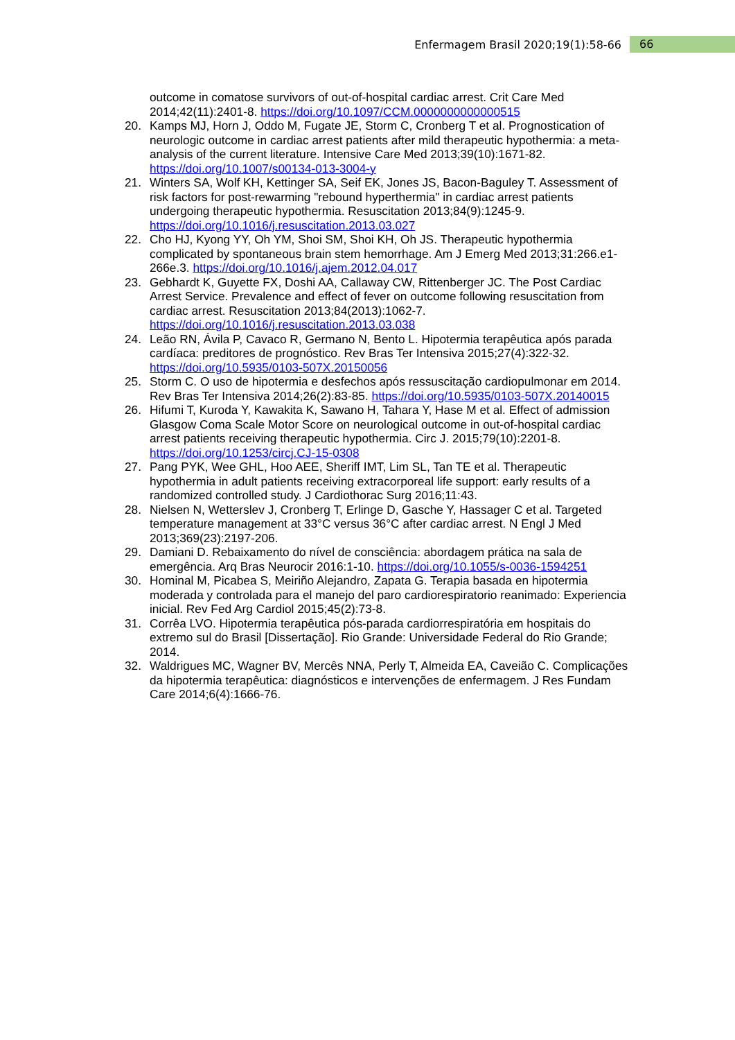Enfermagem Brasil 2020;19(1):58-66 66
outcome in comatose survivors of out-of-hospital cardiac arrest. Crit Care Med 2014;42(11):2401-8. https://doi.org/10.1097/CCM.0000000000000515
20. Kamps MJ, Horn J, Oddo M, Fugate JE, Storm C, Cronberg T et al. Prognostication of neurologic outcome in cardiac arrest patients after mild therapeutic hypothermia: a meta-analysis of the current literature. Intensive Care Med 2013;39(10):1671-82. https://doi.org/10.1007/s00134-013-3004-y
21. Winters SA, Wolf KH, Kettinger SA, Seif EK, Jones JS, Bacon-Baguley T. Assessment of risk factors for post-rewarming "rebound hyperthermia" in cardiac arrest patients undergoing therapeutic hypothermia. Resuscitation 2013;84(9):1245-9. https://doi.org/10.1016/j.resuscitation.2013.03.027
22. Cho HJ, Kyong YY, Oh YM, Shoi SM, Shoi KH, Oh JS. Therapeutic hypothermia complicated by spontaneous brain stem hemorrhage. Am J Emerg Med 2013;31:266.e1-266e.3. https://doi.org/10.1016/j.ajem.2012.04.017
23. Gebhardt K, Guyette FX, Doshi AA, Callaway CW, Rittenberger JC. The Post Cardiac Arrest Service. Prevalence and effect of fever on outcome following resuscitation from cardiac arrest. Resuscitation 2013;84(2013):1062-7. https://doi.org/10.1016/j.resuscitation.2013.03.038
24. Leão RN, Ávila P, Cavaco R, Germano N, Bento L. Hipotermia terapêutica após parada cardíaca: preditores de prognóstico. Rev Bras Ter Intensiva 2015;27(4):322-32. https://doi.org/10.5935/0103-507X.20150056
25. Storm C. O uso de hipotermia e desfechos após ressuscitação cardiopulmonar em 2014. Rev Bras Ter Intensiva 2014;26(2):83-85. https://doi.org/10.5935/0103-507X.20140015
26. Hifumi T, Kuroda Y, Kawakita K, Sawano H, Tahara Y, Hase M et al. Effect of admission Glasgow Coma Scale Motor Score on neurological outcome in out-of-hospital cardiac arrest patients receiving therapeutic hypothermia. Circ J. 2015;79(10):2201-8. https://doi.org/10.1253/circj.CJ-15-0308
27. Pang PYK, Wee GHL, Hoo AEE, Sheriff IMT, Lim SL, Tan TE et al. Therapeutic hypothermia in adult patients receiving extracorporeal life support: early results of a randomized controlled study. J Cardiothorac Surg 2016;11:43.
28. Nielsen N, Wetterslev J, Cronberg T, Erlinge D, Gasche Y, Hassager C et al. Targeted temperature management at 33°C versus 36°C after cardiac arrest. N Engl J Med 2013;369(23):2197-206.
29. Damiani D. Rebaixamento do nível de consciência: abordagem prática na sala de emergência. Arq Bras Neurocir 2016:1-10. https://doi.org/10.1055/s-0036-1594251
30. Hominal M, Picabea S, Meiriño Alejandro, Zapata G. Terapia basada en hipotermia moderada y controlada para el manejo del paro cardiorespiratorio reanimado: Experiencia inicial. Rev Fed Arg Cardiol 2015;45(2):73-8.
31. Corrêa LVO. Hipotermia terapêutica pós-parada cardiorrespiratória em hospitais do extremo sul do Brasil [Dissertação]. Rio Grande: Universidade Federal do Rio Grande; 2014.
32. Waldrigues MC, Wagner BV, Mercês NNA, Perly T, Almeida EA, Caveião C. Complicações da hipotermia terapêutica: diagnósticos e intervenções de enfermagem. J Res Fundam Care 2014;6(4):1666-76.